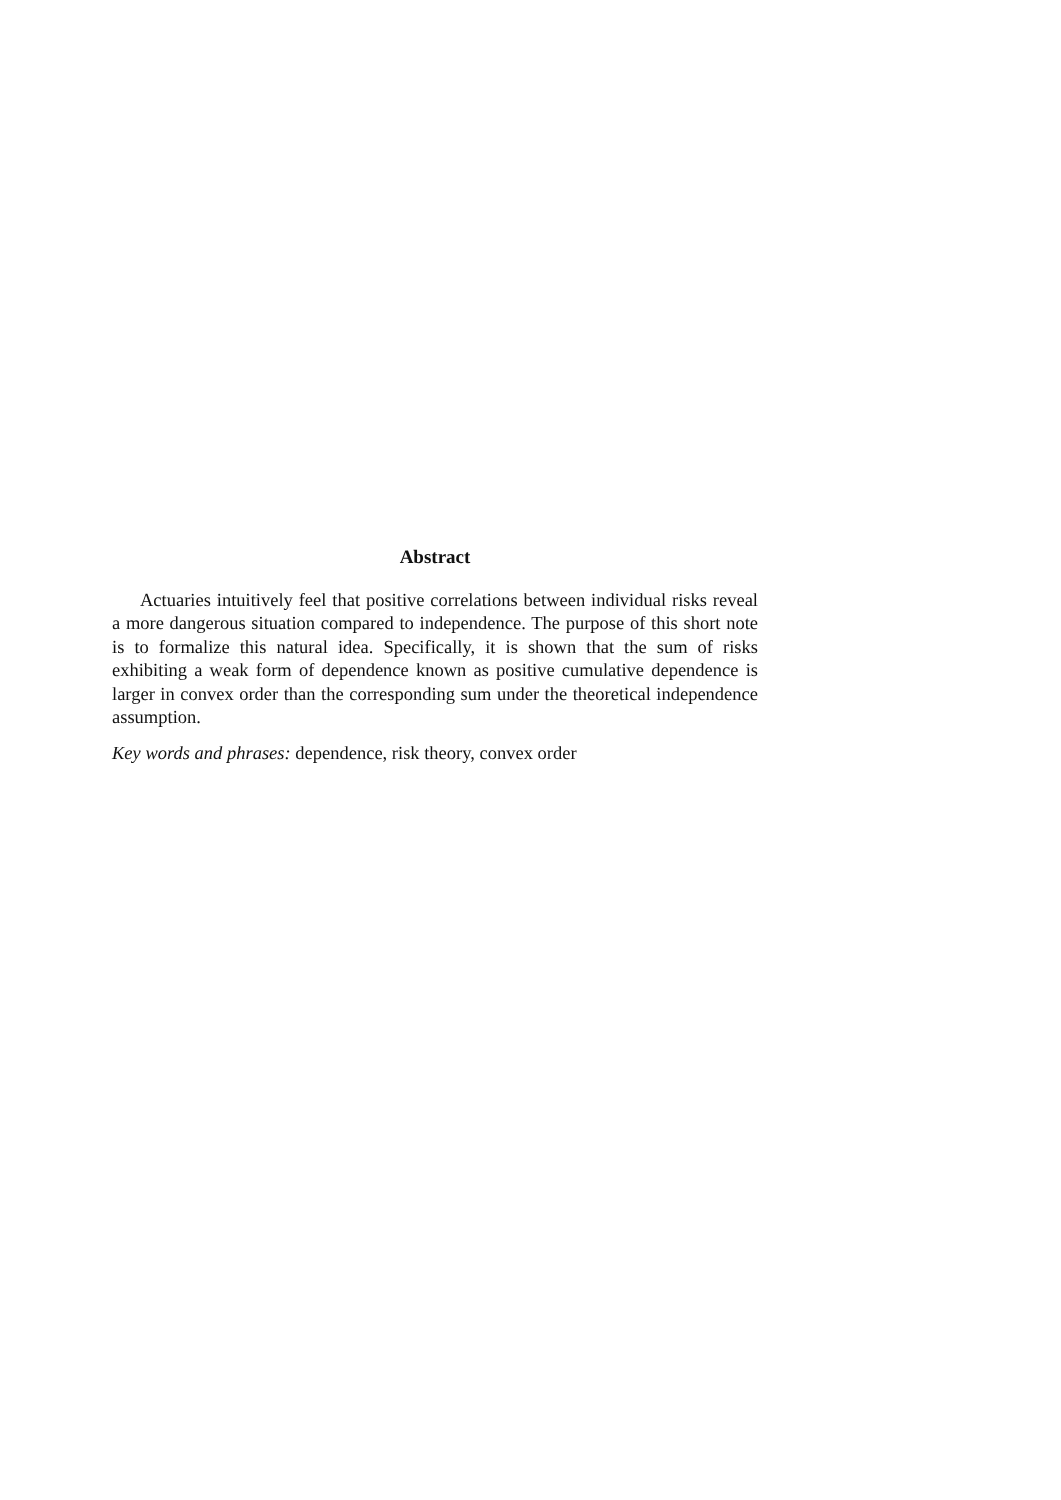Abstract
Actuaries intuitively feel that positive correlations between individual risks reveal a more dangerous situation compared to independence. The purpose of this short note is to formalize this natural idea. Specifically, it is shown that the sum of risks exhibiting a weak form of dependence known as positive cumulative dependence is larger in convex order than the corresponding sum under the theoretical independence assumption.
Key words and phrases: dependence, risk theory, convex order